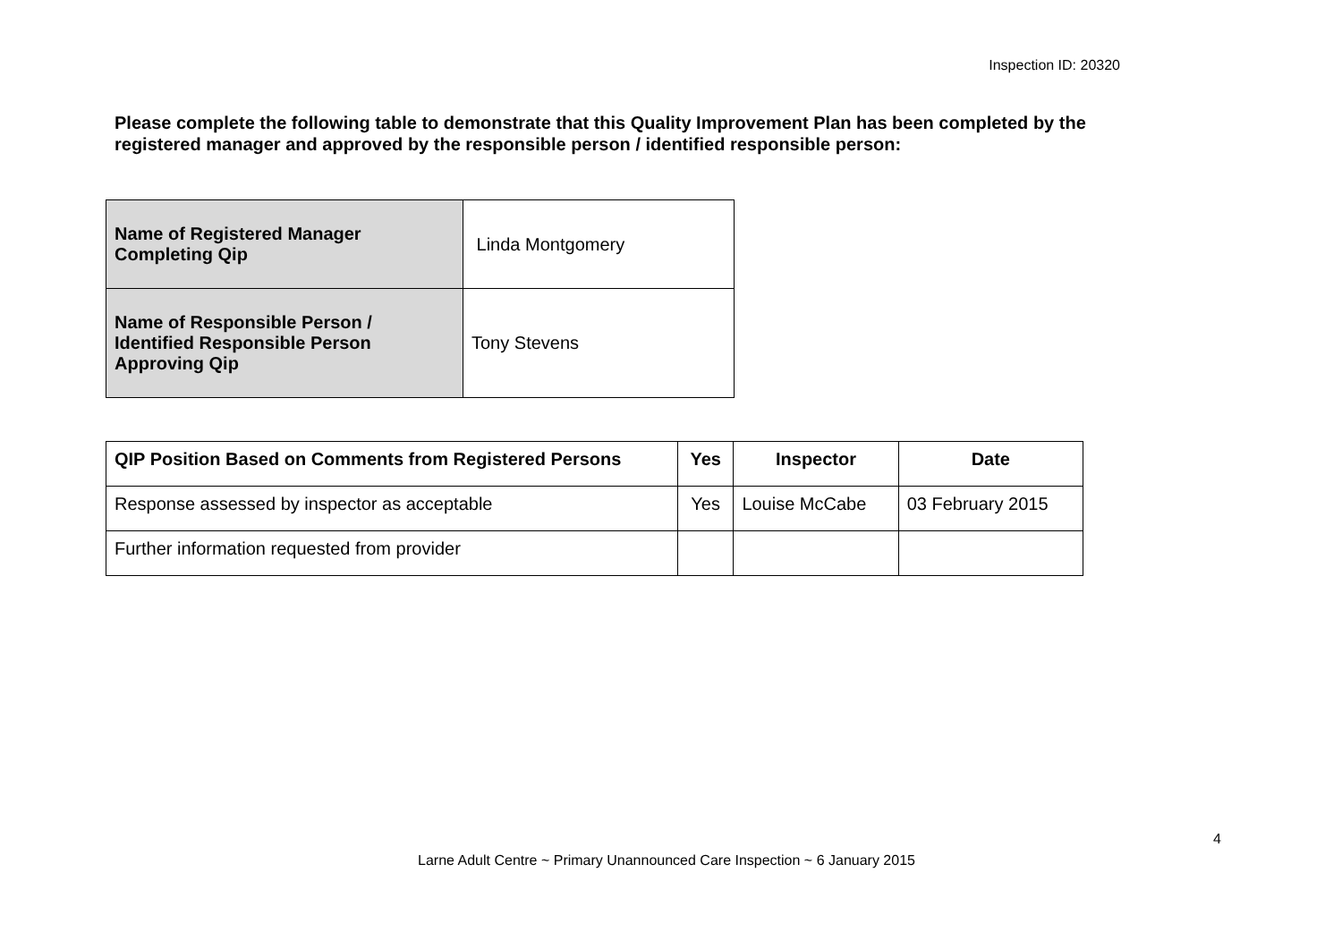Inspection ID: 20320
Please complete the following table to demonstrate that this Quality Improvement Plan has been completed by the registered manager and approved by the responsible person / identified responsible person:
| Name of Registered Manager Completing Qip | Linda Montgomery |
| Name of Responsible Person / Identified Responsible Person Approving Qip | Tony Stevens |
| QIP Position Based on Comments from Registered Persons | Yes | Inspector | Date |
| --- | --- | --- | --- |
| Response assessed by inspector as acceptable | Yes | Louise McCabe | 03 February 2015 |
| Further information requested from provider | | | |
4
Larne Adult Centre ~ Primary Unannounced Care Inspection ~ 6 January 2015